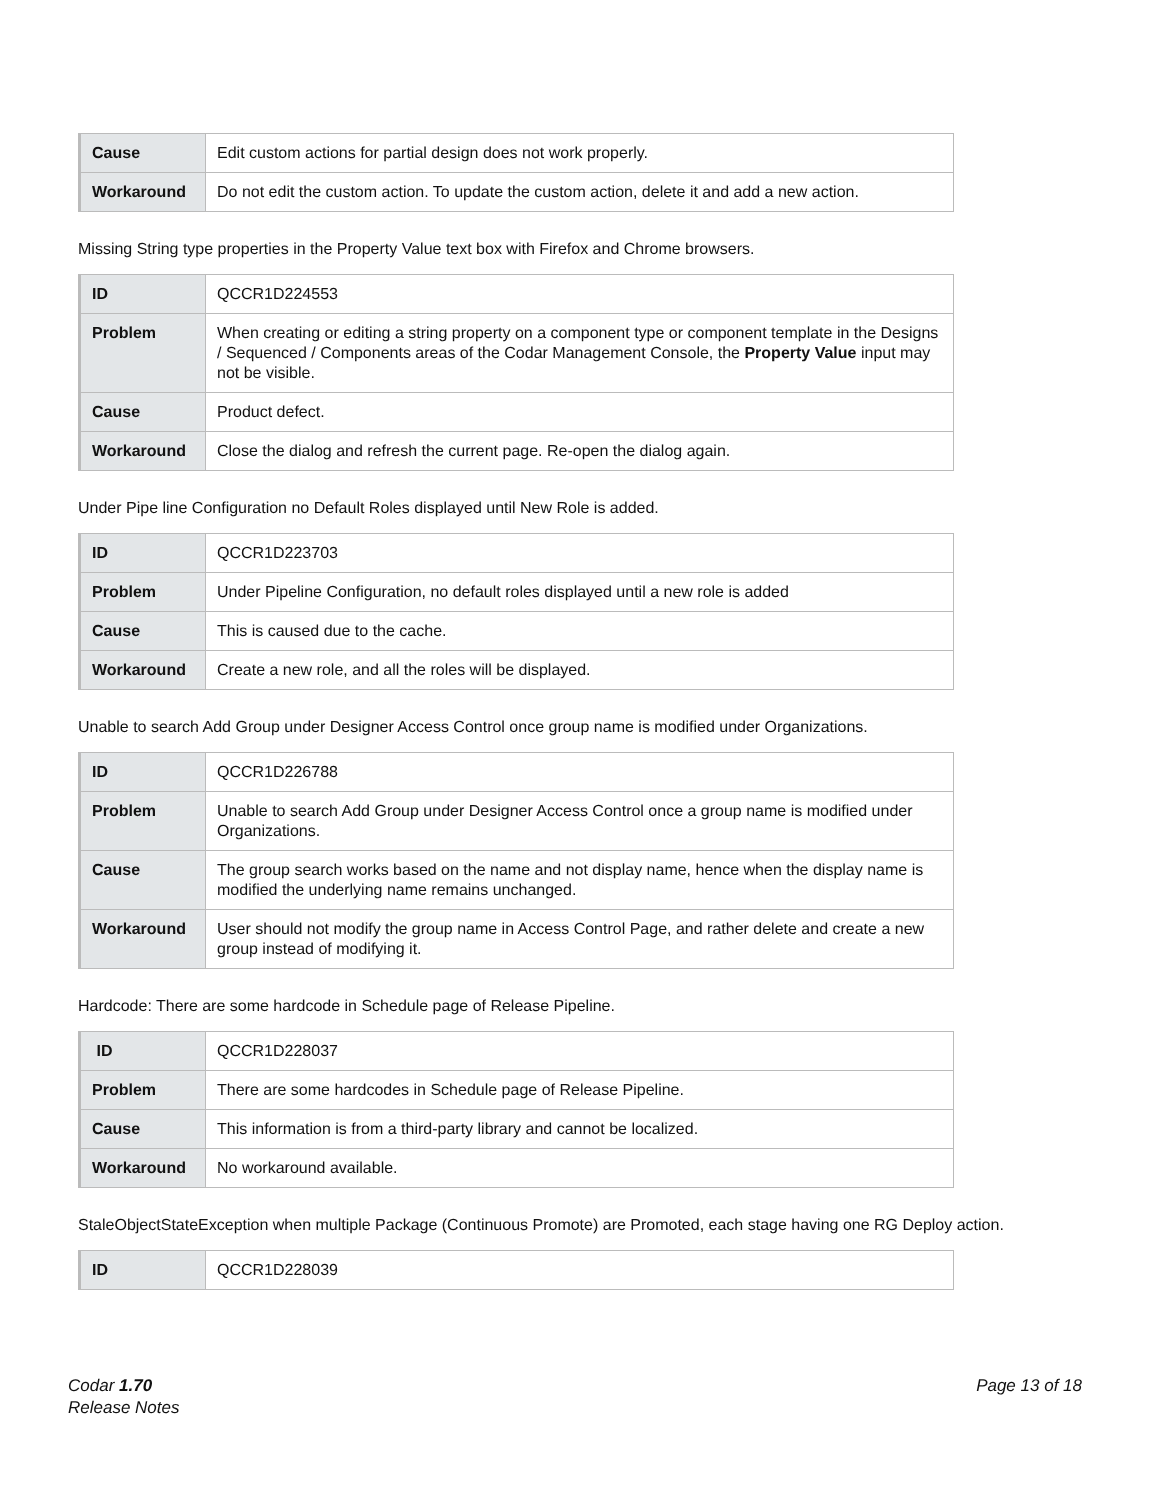| Cause | Edit custom actions for partial design does not work properly. |
| Workaround | Do not edit the custom action. To update the custom action, delete it and add a new action. |
Missing String type properties in the Property Value text box with Firefox and Chrome browsers.
| ID | QCCR1D224553 |
| Problem | When creating or editing a string property on a component type or component template in the Designs / Sequenced / Components areas of the Codar Management Console, the Property Value input may not be visible. |
| Cause | Product defect. |
| Workaround | Close the dialog and refresh the current page. Re-open the dialog again. |
Under Pipe line Configuration no Default Roles displayed until New Role is added.
| ID | QCCR1D223703 |
| Problem | Under Pipeline Configuration, no default roles displayed until a new role is added |
| Cause | This is caused due to the cache. |
| Workaround | Create a new role, and all the roles will be displayed. |
Unable to search Add Group under Designer Access Control once group name is modified under Organizations.
| ID | QCCR1D226788 |
| Problem | Unable to search Add Group under Designer Access Control once a group name is modified under Organizations. |
| Cause | The group search works based on the name and not display name, hence when the display name is modified the underlying name remains unchanged. |
| Workaround | User should not modify the group name in Access Control Page, and rather delete and create a new group instead of modifying it. |
Hardcode: There are some hardcode in Schedule page of Release Pipeline.
| ID | QCCR1D228037 |
| Problem | There are some hardcodes in Schedule page of Release Pipeline. |
| Cause | This information is from a third-party library and cannot be localized. |
| Workaround | No workaround available. |
StaleObjectStateException when multiple Package (Continuous Promote) are Promoted, each stage having one RG Deploy action.
| ID | QCCR1D228039 |
Codar 1.70
Release Notes
Page 13 of 18